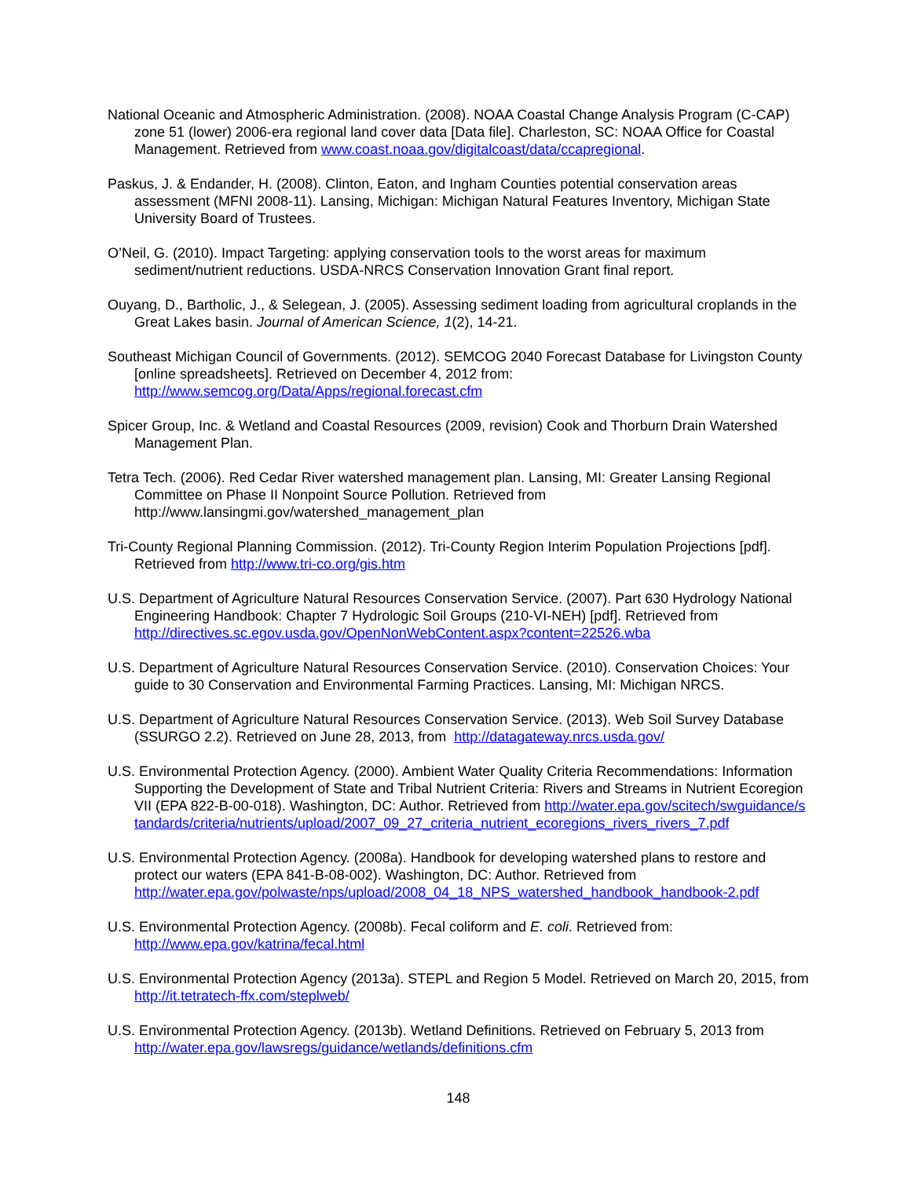National Oceanic and Atmospheric Administration. (2008). NOAA Coastal Change Analysis Program (C-CAP) zone 51 (lower) 2006-era regional land cover data [Data file]. Charleston, SC: NOAA Office for Coastal Management. Retrieved from www.coast.noaa.gov/digitalcoast/data/ccapregional.
Paskus, J. & Endander, H. (2008). Clinton, Eaton, and Ingham Counties potential conservation areas assessment (MFNI 2008-11). Lansing, Michigan: Michigan Natural Features Inventory, Michigan State University Board of Trustees.
O’Neil, G. (2010). Impact Targeting: applying conservation tools to the worst areas for maximum sediment/nutrient reductions. USDA-NRCS Conservation Innovation Grant final report.
Ouyang, D., Bartholic, J., & Selegean, J. (2005). Assessing sediment loading from agricultural croplands in the Great Lakes basin. Journal of American Science, 1(2), 14-21.
Southeast Michigan Council of Governments. (2012). SEMCOG 2040 Forecast Database for Livingston County [online spreadsheets]. Retrieved on December 4, 2012 from: http://www.semcog.org/Data/Apps/regional.forecast.cfm
Spicer Group, Inc. & Wetland and Coastal Resources (2009, revision) Cook and Thorburn Drain Watershed Management Plan.
Tetra Tech. (2006). Red Cedar River watershed management plan. Lansing, MI: Greater Lansing Regional Committee on Phase II Nonpoint Source Pollution. Retrieved from http://www.lansingmi.gov/watershed_management_plan
Tri-County Regional Planning Commission. (2012). Tri-County Region Interim Population Projections [pdf]. Retrieved from http://www.tri-co.org/gis.htm
U.S. Department of Agriculture Natural Resources Conservation Service. (2007). Part 630 Hydrology National Engineering Handbook: Chapter 7 Hydrologic Soil Groups (210-VI-NEH) [pdf]. Retrieved from http://directives.sc.egov.usda.gov/OpenNonWebContent.aspx?content=22526.wba
U.S. Department of Agriculture Natural Resources Conservation Service. (2010). Conservation Choices: Your guide to 30 Conservation and Environmental Farming Practices. Lansing, MI: Michigan NRCS.
U.S. Department of Agriculture Natural Resources Conservation Service. (2013). Web Soil Survey Database (SSURGO 2.2). Retrieved on June 28, 2013, from http://datagateway.nrcs.usda.gov/
U.S. Environmental Protection Agency. (2000). Ambient Water Quality Criteria Recommendations: Information Supporting the Development of State and Tribal Nutrient Criteria: Rivers and Streams in Nutrient Ecoregion VII (EPA 822-B-00-018). Washington, DC: Author. Retrieved from http://water.epa.gov/scitech/swguidance/standards/criteria/nutrients/upload/2007_09_27_criteria_nutrient_ecoregions_rivers_rivers_7.pdf
U.S. Environmental Protection Agency. (2008a). Handbook for developing watershed plans to restore and protect our waters (EPA 841-B-08-002). Washington, DC: Author. Retrieved from http://water.epa.gov/polwaste/nps/upload/2008_04_18_NPS_watershed_handbook_handbook-2.pdf
U.S. Environmental Protection Agency. (2008b). Fecal coliform and E. coli. Retrieved from: http://www.epa.gov/katrina/fecal.html
U.S. Environmental Protection Agency (2013a). STEPL and Region 5 Model. Retrieved on March 20, 2015, from http://it.tetratech-ffx.com/steplweb/
U.S. Environmental Protection Agency. (2013b). Wetland Definitions. Retrieved on February 5, 2013 from http://water.epa.gov/lawsregs/guidance/wetlands/definitions.cfm
148